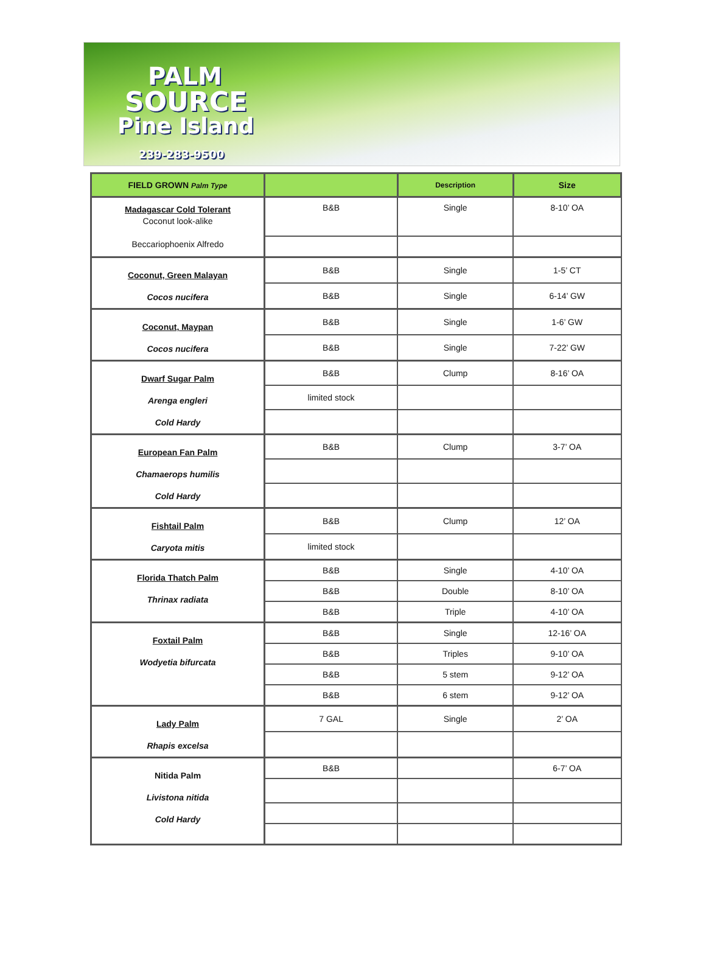PALM
SOURCE
Pine Island
239-283-9500
| FIELD GROWN Palm Type | | Description | Size |
| --- | --- | --- | --- |
| Madagascar Cold Tolerant Coconut look-alike Beccariophoenix Alfredo | B&B | Single | 8-10’ OA |
| Coconut, Green Malayan Cocos nucifera | B&B | Single | 1-5’ CT |
| | B&B | Single | 6-14’ GW |
| Coconut, Maypan Cocos nucifera | B&B | Single | 1-6’ GW |
| | B&B | Single | 7-22’ GW |
| Dwarf Sugar Palm Arenga engleri Cold Hardy | B&B | Clump | 8-16’ OA |
| | limited stock | | |
| European Fan Palm Chamaerops humilis Cold Hardy | B&B | Clump | 3-7’ OA |
| Fishtail Palm Caryota mitis | B&B | Clump | 12’ OA |
| | limited stock | | |
| Florida Thatch Palm Thrinax radiata | B&B | Single | 4-10’ OA |
| | B&B | Double | 8-10’ OA |
| | B&B | Triple | 4-10’ OA |
| Foxtail Palm Wodyetia bifurcata | B&B | Single | 12-16’ OA |
| | B&B | Triples | 9-10’ OA |
| | B&B | 5 stem | 9-12’ OA |
| | B&B | 6 stem | 9-12’ OA |
| Lady Palm Rhapis excelsa | 7 GAL | Single | 2’ OA |
| Nitida Palm Livistona nitida Cold Hardy | B&B | | 6-7’ OA |